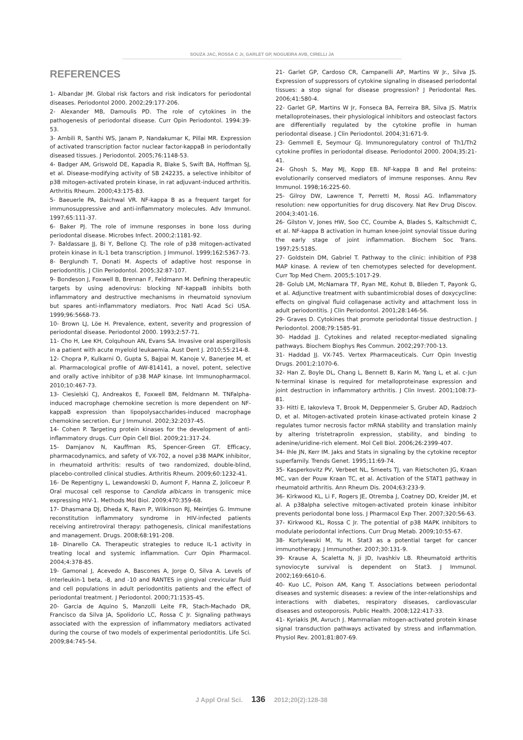SOUZA JAC, ROSSA C Jr, GARLET GP, NOGUEIRA AVB, CIRELLI JA
REFERENCES
1- Albandar JM. Global risk factors and risk indicators for periodontal diseases. Periodontol 2000. 2002;29:177-206.
2- Alexander MB, Damoulis PD. The role of cytokines in the pathogenesis of periodontal disease. Curr Opin Periodontol. 1994:39-53.
3- Ambili R, Santhi WS, Janam P, Nandakumar K, Pillai MR. Expression of activated transcription factor nuclear factor-kappaB in periodontally diseased tissues. J Periodontol. 2005;76:1148-53.
4- Badger AM, Griswold DE, Kapadia R, Blake S, Swift BA, Hoffman SJ, et al. Disease-modifying activity of SB 242235, a selective inhibitor of p38 mitogen-activated protein kinase, in rat adjuvant-induced arthritis. Arthritis Rheum. 2000;43:175-83.
5- Baeuerle PA, Baichwal VR. NF-kappa B as a frequent target for immunosuppressive and anti-inflammatory molecules. Adv Immunol. 1997;65:111-37.
6- Baker PJ. The role of immune responses in bone loss during periodontal disease. Microbes Infect. 2000;2:1181-92.
7- Baldassare JJ, Bi Y, Bellone CJ. The role of p38 mitogen-activated protein kinase in IL-1 beta transcription. J Immunol. 1999;162:5367-73.
8- Berglundh T, Donati M. Aspects of adaptive host response in periodontitis. J Clin Periodontol. 2005;32:87-107.
9- Bondeson J, Foxwell B, Brennan F, Feldmann M. Defining therapeutic targets by using adenovirus: blocking NF-kappaB inhibits both inflammatory and destructive mechanisms in rheumatoid synovium but spares anti-inflammatory mediators. Proc Natl Acad Sci USA. 1999;96:5668-73.
10- Brown LJ, Löe H. Prevalence, extent, severity and progression of periodontal disease. Periodontol 2000. 1993;2:57-71.
11- Cho H, Lee KH, Colquhoun AN, Evans SA. Invasive oral aspergillosis in a patient with acute myeloid leukaemia. Aust Dent J. 2010;55:214-8.
12- Chopra P, Kulkarni O, Gupta S, Bajpai M, Kanoje V, Banerjee M, et al. Pharmacological profile of AW-814141, a novel, potent, selective and orally active inhibitor of p38 MAP kinase. Int Immunopharmacol. 2010;10:467-73.
13- Ciesielski CJ, Andreakos E, Foxwell BM, Feldmann M. TNFalpha-induced macrophage chemokine secretion is more dependent on NF-kappaB expression than lipopolysaccharides-induced macrophage chemokine secretion. Eur J Immunol. 2002;32:2037-45.
14- Cohen P. Targeting protein kinases for the development of anti-inflammatory drugs. Curr Opin Cell Biol. 2009;21:317-24.
15- Damjanov N, Kauffman RS, Spencer-Green GT. Efficacy, pharmacodynamics, and safety of VX-702, a novel p38 MAPK inhibitor, in rheumatoid arthritis: results of two randomized, double-blind, placebo-controlled clinical studies. Arthritis Rheum. 2009;60:1232-41.
16- De Repentigny L, Lewandowski D, Aumont F, Hanna Z, Jolicoeur P. Oral mucosal cell response to Candida albicans in transgenic mice expressing HIV-1. Methods Mol Biol. 2009;470:359-68.
17- Dhasmana DJ, Dheda K, Ravn P, Wilkinson RJ, Meintjes G. Immune reconstitution inflammatory syndrome in HIV-infected patients receiving antiretroviral therapy: pathogenesis, clinical manifestations and management. Drugs. 2008;68:191-208.
18- Dinarello CA. Therapeutic strategies to reduce IL-1 activity in treating local and systemic inflammation. Curr Opin Pharmacol. 2004;4:378-85.
19- Gamonal J, Acevedo A, Bascones A, Jorge O, Silva A. Levels of interleukin-1 beta, -8, and -10 and RANTES in gingival crevicular fluid and cell populations in adult periodontitis patients and the effect of periodontal treatment. J Periodontol. 2000;71:1535-45.
20- Garcia de Aquino S, Manzolli Leite FR, Stach-Machado DR, Francisco da Silva JA, Spolidorio LC, Rossa C Jr. Signaling pathways associated with the expression of inflammatory mediators activated during the course of two models of experimental periodontitis. Life Sci. 2009;84:745-54.
21- Garlet GP, Cardoso CR, Campanelli AP, Martins W Jr., Silva JS. Expression of suppressors of cytokine signaling in diseased periodontal tissues: a stop signal for disease progression? J Periodontal Res. 2006;41:580-4.
22- Garlet GP, Martins W Jr, Fonseca BA, Ferreira BR, Silva JS. Matrix metalloproteinases, their physiological inhibitors and osteoclast factors are differentially regulated by the cytokine profile in human periodontal disease. J Clin Periodontol. 2004;31:671-9.
23- Gemmell E, Seymour GJ. Immunoregulatory control of Th1/Th2 cytokine profiles in periodontal disease. Periodontol 2000. 2004;35:21-41.
24- Ghosh S, May MJ, Kopp EB. NF-kappa B and Rel proteins: evolutionarily conserved mediators of immune responses. Annu Rev Immunol. 1998;16:225-60.
25- Gilroy DW, Lawrence T, Perretti M, Rossi AG. Inflammatory resolution: new opportunities for drug discovery. Nat Rev Drug Discov. 2004;3:401-16.
26- Gilston V, Jones HW, Soo CC, Coumbe A, Blades S, Kaltschmidt C, et al. NF-kappa B activation in human knee-joint synovial tissue during the early stage of joint inflammation. Biochem Soc Trans. 1997;25:518S.
27- Goldstein DM, Gabriel T. Pathway to the clinic: inhibition of P38 MAP kinase. A review of ten chemotypes selected for development. Curr Top Med Chem. 2005;5:1017-29.
28- Golub LM, McNamara TF, Ryan ME, Kohut B, Blieden T, Payonk G, et al. Adjunctive treatment with subantimicrobial doses of doxycycline: effects on gingival fluid collagenase activity and attachment loss in adult periodontitis. J Clin Periodontol. 2001;28:146-56.
29- Graves D. Cytokines that promote periodontal tissue destruction. J Periodontol. 2008;79:1585-91.
30- Haddad JJ. Cytokines and related receptor-mediated signaling pathways. Biochem Biophys Res Commun. 2002;297:700-13.
31- Haddad JJ. VX-745. Vertex Pharmaceuticals. Curr Opin Investig Drugs. 2001;2:1070-6.
32- Han Z, Boyle DL, Chang L, Bennett B, Karin M, Yang L, et al. c-Jun N-terminal kinase is required for metalloproteinase expression and joint destruction in inflammatory arthritis. J Clin Invest. 2001;108:73-81.
33- Hitti E, Iakovleva T, Brook M, Deppenmeier S, Gruber AD, Radzioch D, et al. Mitogen-activated protein kinase-activated protein kinase 2 regulates tumor necrosis factor mRNA stability and translation mainly by altering tristetraprolin expression, stability, and binding to adenine/uridine-rich element. Mol Cell Biol. 2006;26:2399-407.
34- Ihle JN, Kerr IM. Jaks and Stats in signaling by the cytokine receptor superfamily. Trends Genet. 1995;11:69-74.
35- Kasperkovitz PV, Verbeet NL, Smeets TJ, van Rietschoten JG, Kraan MC, van der Pouw Kraan TC, et al. Activation of the STAT1 pathway in rheumatoid arthritis. Ann Rheum Dis. 2004;63:233-9.
36- Kirkwood KL, Li F, Rogers JE, Otremba J, Coatney DD, Kreider JM, et al. A p38alpha selective mitogen-activated protein kinase inhibitor prevents periodontal bone loss. J Pharmacol Exp Ther. 2007;320:56-63.
37- Kirkwood KL, Rossa C Jr. The potential of p38 MAPK inhibitors to modulate periodontal infections. Curr Drug Metab. 2009;10:55-67.
38- Kortylewski M, Yu H. Stat3 as a potential target for cancer immunotherapy. J Immunother. 2007;30:131-9.
39- Krause A, Scaletta N, Ji JD, Ivashkiv LB. Rheumatoid arthritis synoviocyte survival is dependent on Stat3. J Immunol. 2002;169:6610-6.
40- Kuo LC, Poison AM, Kang T. Associations between periodontal diseases and systemic diseases: a review of the inter-relationships and interactions with diabetes, respiratory diseases, cardiovascular diseases and osteoporosis. Public Health. 2008;122:417-33.
41- Kyriakis JM, Avruch J. Mammalian mitogen-activated protein kinase signal transduction pathways activated by stress and inflammation. Physiol Rev. 2001;81:807-69.
J Appl Oral Sci. 136 2012;20(2):128-38